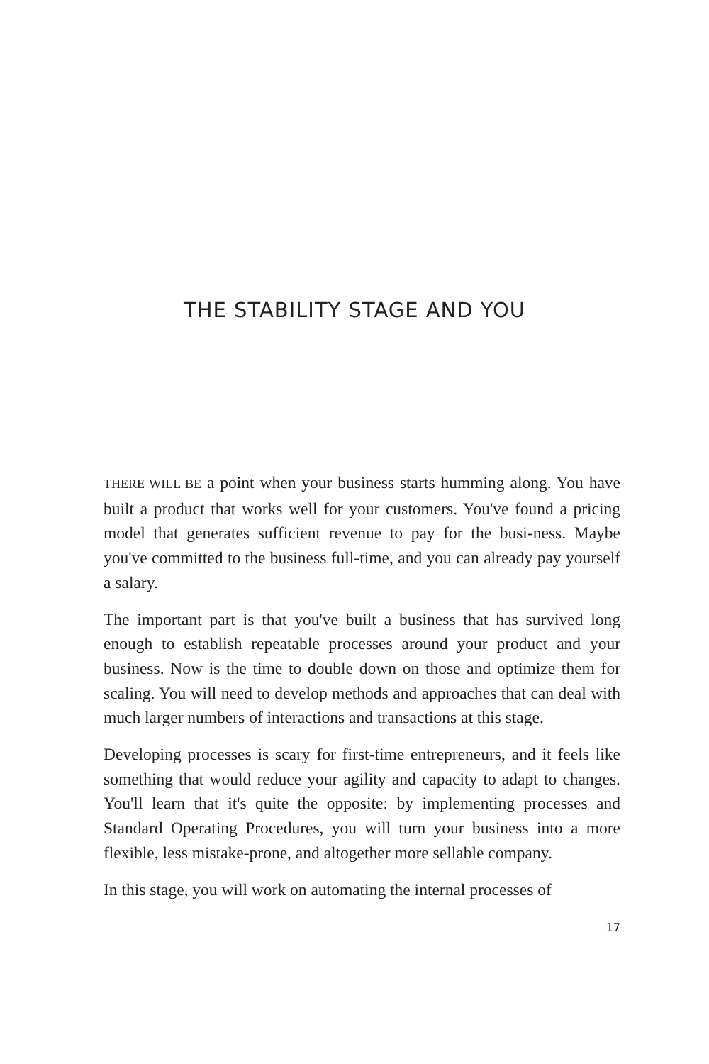THE STABILITY STAGE AND YOU
THERE WILL BE a point when your business starts humming along. You have built a product that works well for your customers. You've found a pricing model that generates sufficient revenue to pay for the busi-ness. Maybe you've committed to the business full-time, and you can already pay yourself a salary.
The important part is that you've built a business that has survived long enough to establish repeatable processes around your product and your business. Now is the time to double down on those and optimize them for scaling. You will need to develop methods and approaches that can deal with much larger numbers of interactions and transactions at this stage.
Developing processes is scary for first-time entrepreneurs, and it feels like something that would reduce your agility and capacity to adapt to changes. You'll learn that it's quite the opposite: by implementing processes and Standard Operating Procedures, you will turn your business into a more flexible, less mistake-prone, and altogether more sellable company.
In this stage, you will work on automating the internal processes of
17